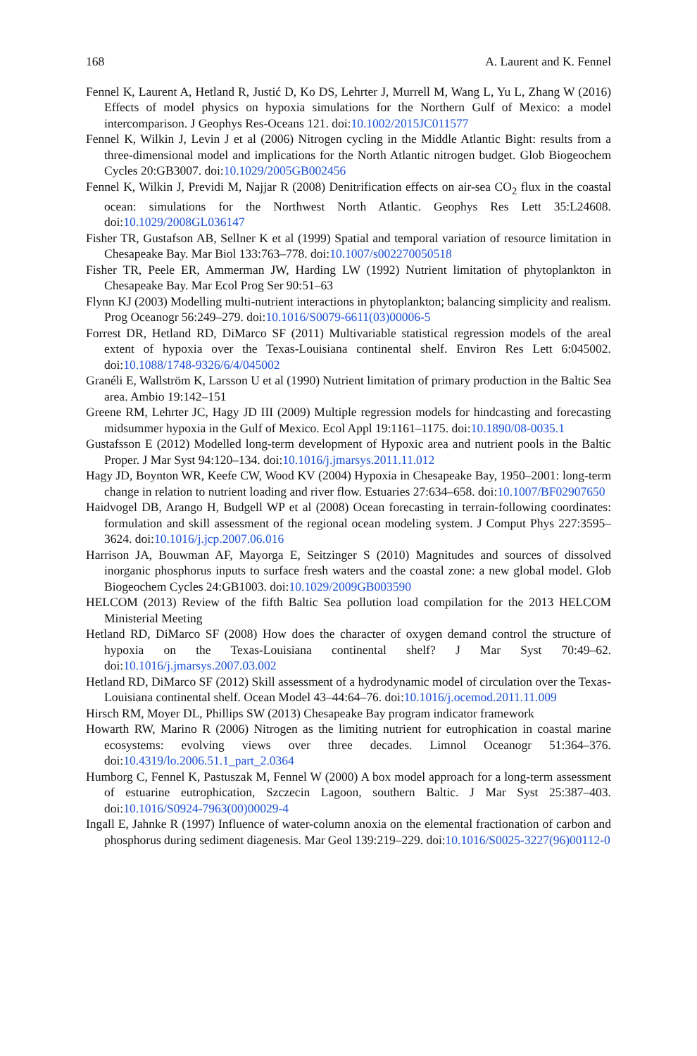168 A. Laurent and K. Fennel
Fennel K, Laurent A, Hetland R, Justić D, Ko DS, Lehrter J, Murrell M, Wang L, Yu L, Zhang W (2016) Effects of model physics on hypoxia simulations for the Northern Gulf of Mexico: a model intercomparison. J Geophys Res-Oceans 121. doi:10.1002/2015JC011577
Fennel K, Wilkin J, Levin J et al (2006) Nitrogen cycling in the Middle Atlantic Bight: results from a three-dimensional model and implications for the North Atlantic nitrogen budget. Glob Biogeochem Cycles 20:GB3007. doi:10.1029/2005GB002456
Fennel K, Wilkin J, Previdi M, Najjar R (2008) Denitrification effects on air-sea CO<sub>2</sub> flux in the coastal ocean: simulations for the Northwest North Atlantic. Geophys Res Lett 35:L24608. doi:10.1029/2008GL036147
Fisher TR, Gustafson AB, Sellner K et al (1999) Spatial and temporal variation of resource limitation in Chesapeake Bay. Mar Biol 133:763–778. doi:10.1007/s002270050518
Fisher TR, Peele ER, Ammerman JW, Harding LW (1992) Nutrient limitation of phytoplankton in Chesapeake Bay. Mar Ecol Prog Ser 90:51–63
Flynn KJ (2003) Modelling multi-nutrient interactions in phytoplankton; balancing simplicity and realism. Prog Oceanogr 56:249–279. doi:10.1016/S0079-6611(03)00006-5
Forrest DR, Hetland RD, DiMarco SF (2011) Multivariable statistical regression models of the areal extent of hypoxia over the Texas-Louisiana continental shelf. Environ Res Lett 6:045002. doi:10.1088/1748-9326/6/4/045002
Granéli E, Wallström K, Larsson U et al (1990) Nutrient limitation of primary production in the Baltic Sea area. Ambio 19:142–151
Greene RM, Lehrter JC, Hagy JD III (2009) Multiple regression models for hindcasting and forecasting midsummer hypoxia in the Gulf of Mexico. Ecol Appl 19:1161–1175. doi:10.1890/08-0035.1
Gustafsson E (2012) Modelled long-term development of Hypoxic area and nutrient pools in the Baltic Proper. J Mar Syst 94:120–134. doi:10.1016/j.jmarsys.2011.11.012
Hagy JD, Boynton WR, Keefe CW, Wood KV (2004) Hypoxia in Chesapeake Bay, 1950–2001: long-term change in relation to nutrient loading and river flow. Estuaries 27:634–658. doi:10.1007/BF02907650
Haidvogel DB, Arango H, Budgell WP et al (2008) Ocean forecasting in terrain-following coordinates: formulation and skill assessment of the regional ocean modeling system. J Comput Phys 227:3595–3624. doi:10.1016/j.jcp.2007.06.016
Harrison JA, Bouwman AF, Mayorga E, Seitzinger S (2010) Magnitudes and sources of dissolved inorganic phosphorus inputs to surface fresh waters and the coastal zone: a new global model. Glob Biogeochem Cycles 24:GB1003. doi:10.1029/2009GB003590
HELCOM (2013) Review of the fifth Baltic Sea pollution load compilation for the 2013 HELCOM Ministerial Meeting
Hetland RD, DiMarco SF (2008) How does the character of oxygen demand control the structure of hypoxia on the Texas-Louisiana continental shelf? J Mar Syst 70:49–62. doi:10.1016/j.jmarsys.2007.03.002
Hetland RD, DiMarco SF (2012) Skill assessment of a hydrodynamic model of circulation over the Texas-Louisiana continental shelf. Ocean Model 43–44:64–76. doi:10.1016/j.ocemod.2011.11.009
Hirsch RM, Moyer DL, Phillips SW (2013) Chesapeake Bay program indicator framework
Howarth RW, Marino R (2006) Nitrogen as the limiting nutrient for eutrophication in coastal marine ecosystems: evolving views over three decades. Limnol Oceanogr 51:364–376. doi:10.4319/lo.2006.51.1_part_2.0364
Humborg C, Fennel K, Pastuszak M, Fennel W (2000) A box model approach for a long-term assessment of estuarine eutrophication, Szczecin Lagoon, southern Baltic. J Mar Syst 25:387–403. doi:10.1016/S0924-7963(00)00029-4
Ingall E, Jahnke R (1997) Influence of water-column anoxia on the elemental fractionation of carbon and phosphorus during sediment diagenesis. Mar Geol 139:219–229. doi:10.1016/S0025-3227(96)00112-0